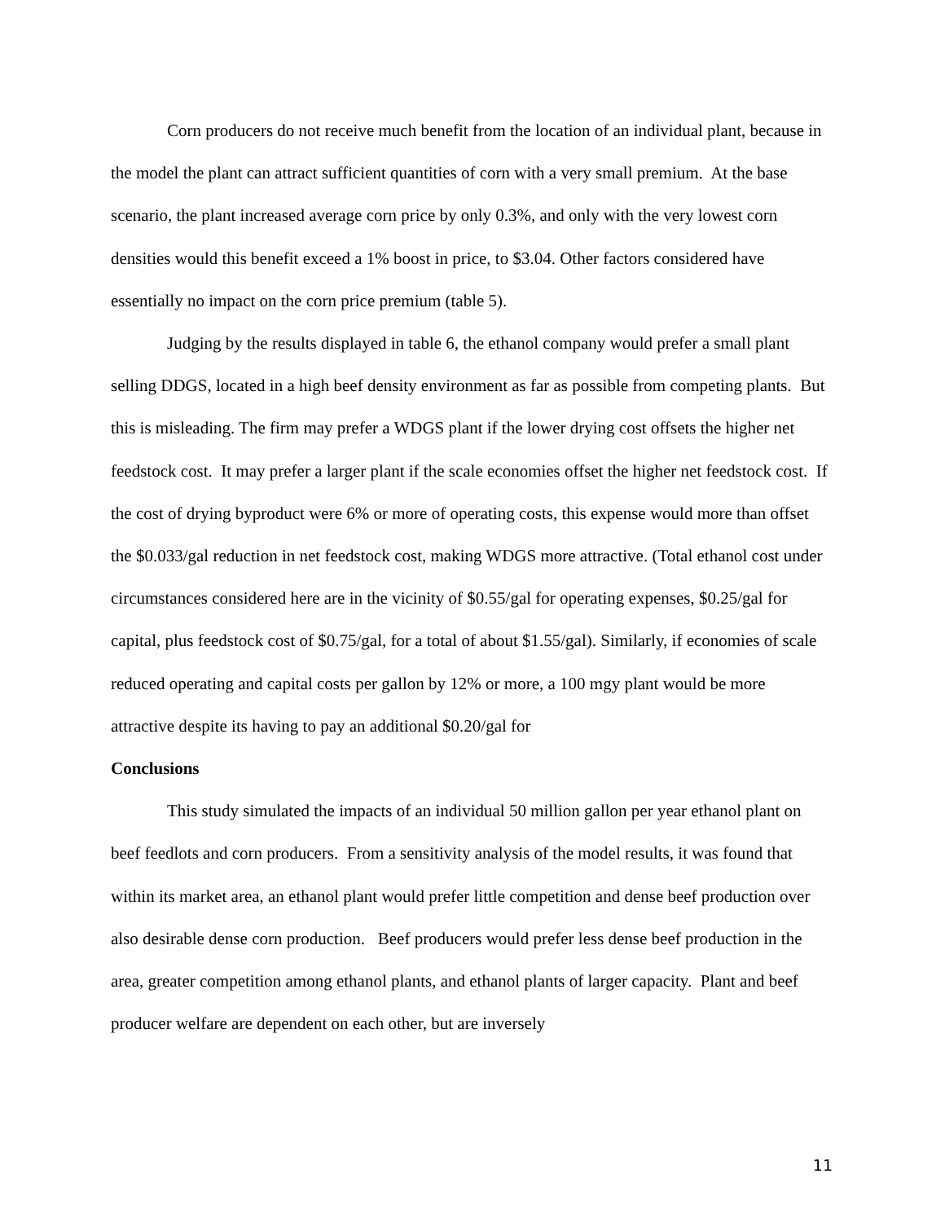Corn producers do not receive much benefit from the location of an individual plant, because in the model the plant can attract sufficient quantities of corn with a very small premium. At the base scenario, the plant increased average corn price by only 0.3%, and only with the very lowest corn densities would this benefit exceed a 1% boost in price, to $3.04. Other factors considered have essentially no impact on the corn price premium (table 5).
Judging by the results displayed in table 6, the ethanol company would prefer a small plant selling DDGS, located in a high beef density environment as far as possible from competing plants. But this is misleading. The firm may prefer a WDGS plant if the lower drying cost offsets the higher net feedstock cost. It may prefer a larger plant if the scale economies offset the higher net feedstock cost. If the cost of drying byproduct were 6% or more of operating costs, this expense would more than offset the $0.033/gal reduction in net feedstock cost, making WDGS more attractive. (Total ethanol cost under circumstances considered here are in the vicinity of $0.55/gal for operating expenses, $0.25/gal for capital, plus feedstock cost of $0.75/gal, for a total of about $1.55/gal). Similarly, if economies of scale reduced operating and capital costs per gallon by 12% or more, a 100 mgy plant would be more attractive despite its having to pay an additional $0.20/gal for
Conclusions
This study simulated the impacts of an individual 50 million gallon per year ethanol plant on beef feedlots and corn producers. From a sensitivity analysis of the model results, it was found that within its market area, an ethanol plant would prefer little competition and dense beef production over also desirable dense corn production. Beef producers would prefer less dense beef production in the area, greater competition among ethanol plants, and ethanol plants of larger capacity. Plant and beef producer welfare are dependent on each other, but are inversely
11